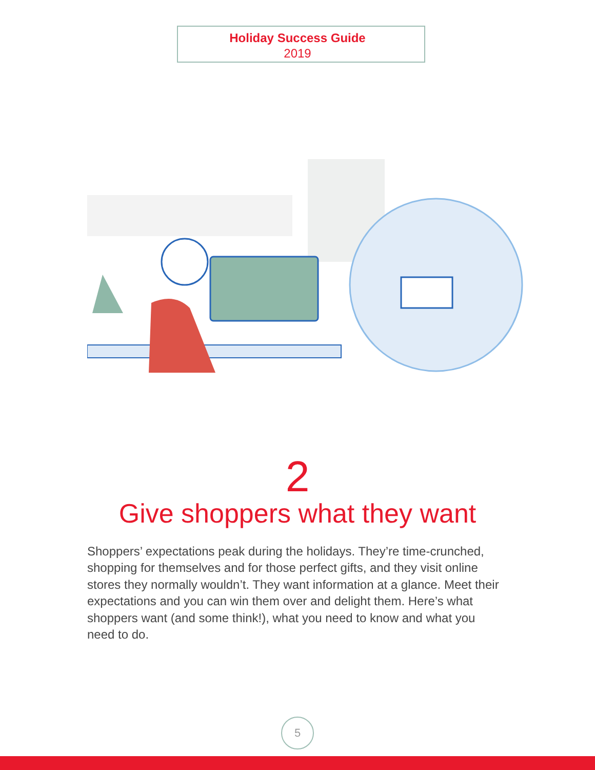Holiday Success Guide
2019
2
Give shoppers what they want
Shoppers’ expectations peak during the holidays. They’re time-crunched, shopping for themselves and for those perfect gifts, and they visit online stores they normally wouldn’t. They want information at a glance. Meet their expectations and you can win them over and delight them. Here’s what shoppers want (and some think!), what you need to know and what you need to do.
5